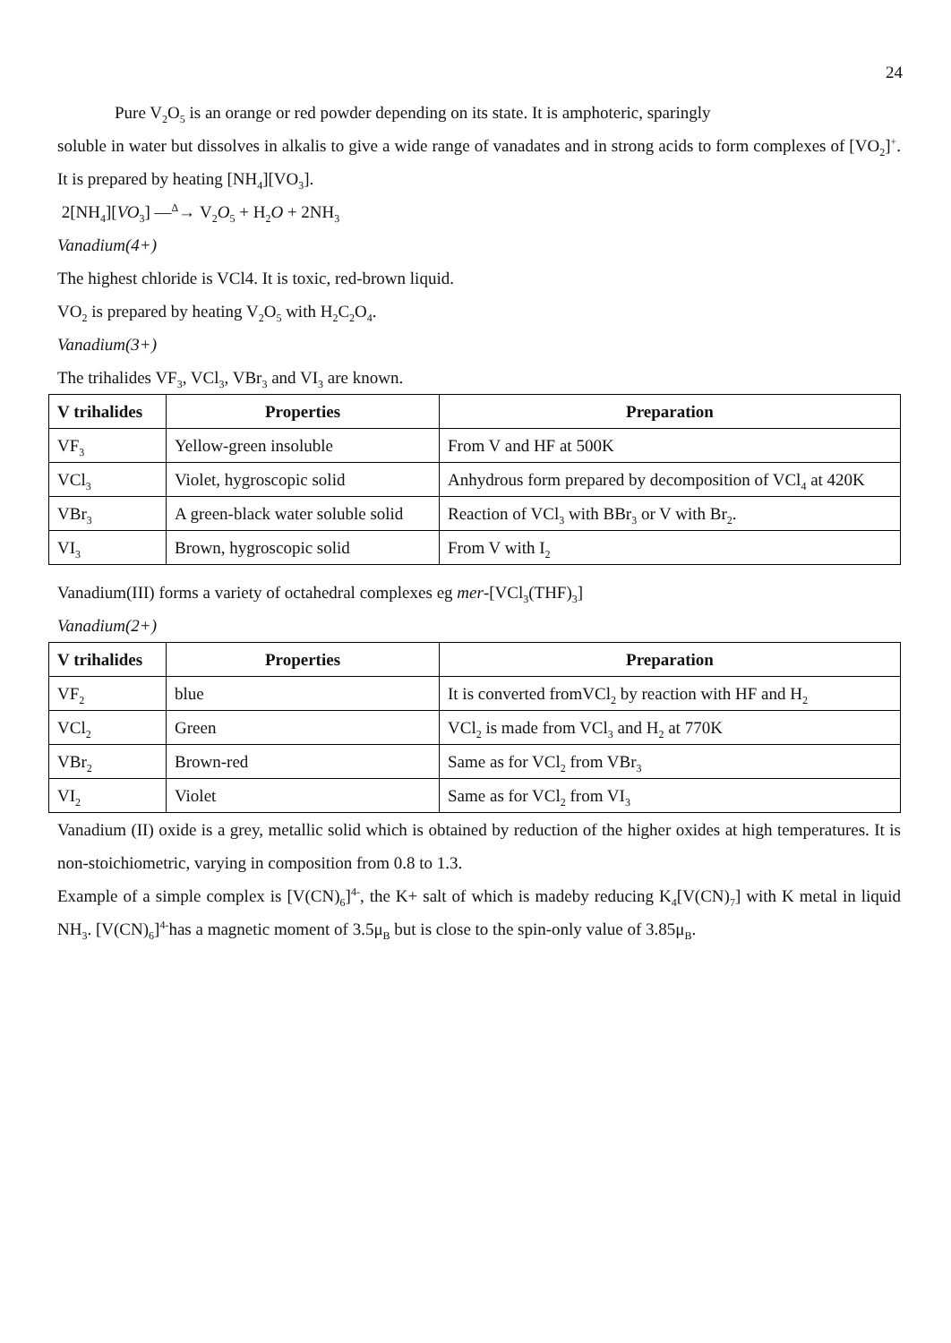24
Pure V<sub>2</sub>O<sub>5</sub> is an orange or red powder depending on its state. It is amphoteric, sparingly
soluble in water but dissolves in alkalis to give a wide range of vanadates and in strong acids to form complexes of [VO<sub>2</sub>]<sup>+</sup>. It is prepared by heating [NH<sub>4</sub>][VO<sub>3</sub>].
2[NH<sub>4</sub>][VO<sub>3</sub>] —<sup>Δ</sup>→ V<sub>2</sub>O<sub>5</sub> + H<sub>2</sub>O + 2NH<sub>3</sub>
Vanadium(4+)
The highest chloride is VCl4. It is toxic, red-brown liquid.
VO<sub>2</sub> is prepared by heating V<sub>2</sub>O<sub>5</sub> with H<sub>2</sub>C<sub>2</sub>O<sub>4</sub>.
Vanadium(3+)
The trihalides VF<sub>3</sub>, VCl<sub>3</sub>, VBr<sub>3</sub> and VI<sub>3</sub> are known.
| V trihalides | Properties | Preparation |
| --- | --- | --- |
| VF<sub>3</sub> | Yellow-green insoluble | From V and HF at 500K |
| VCl<sub>3</sub> | Violet, hygroscopic solid | Anhydrous form prepared by decomposition of VCl<sub>4</sub> at 420K |
| VBr<sub>3</sub> | A green-black water soluble solid | Reaction of VCl<sub>3</sub> with BBr<sub>3</sub> or V with Br<sub>2</sub>. |
| VI<sub>3</sub> | Brown, hygroscopic solid | From V with I<sub>2</sub> |
Vanadium(III) forms a variety of octahedral complexes eg mer-[VCl<sub>3</sub>(THF)<sub>3</sub>]
Vanadium(2+)
| V trihalides | Properties | Preparation |
| --- | --- | --- |
| VF<sub>2</sub> | blue | It is converted fromVCl<sub>2</sub> by reaction with HF and H<sub>2</sub> |
| VCl<sub>2</sub> | Green | VCl<sub>2</sub> is made from VCl<sub>3</sub> and H<sub>2</sub> at 770K |
| VBr<sub>2</sub> | Brown-red | Same as for VCl<sub>2</sub> from VBr<sub>3</sub> |
| VI<sub>2</sub> | Violet | Same as for VCl<sub>2</sub> from VI<sub>3</sub> |
Vanadium (II) oxide is a grey, metallic solid which is obtained by reduction of the higher oxides at high temperatures. It is non-stoichiometric, varying in composition from 0.8 to 1.3.
Example of a simple complex is [V(CN)<sub>6</sub>]<sup>4-</sup>, the K+ salt of which is madeby reducing K<sub>4</sub>[V(CN)<sub>7</sub>] with K metal in liquid NH<sub>3</sub>. [V(CN)<sub>6</sub>]<sup>4-</sup>has a magnetic moment of 3.5μ<sub>B</sub> but is close to the spin-only value of 3.85μ<sub>B</sub>.